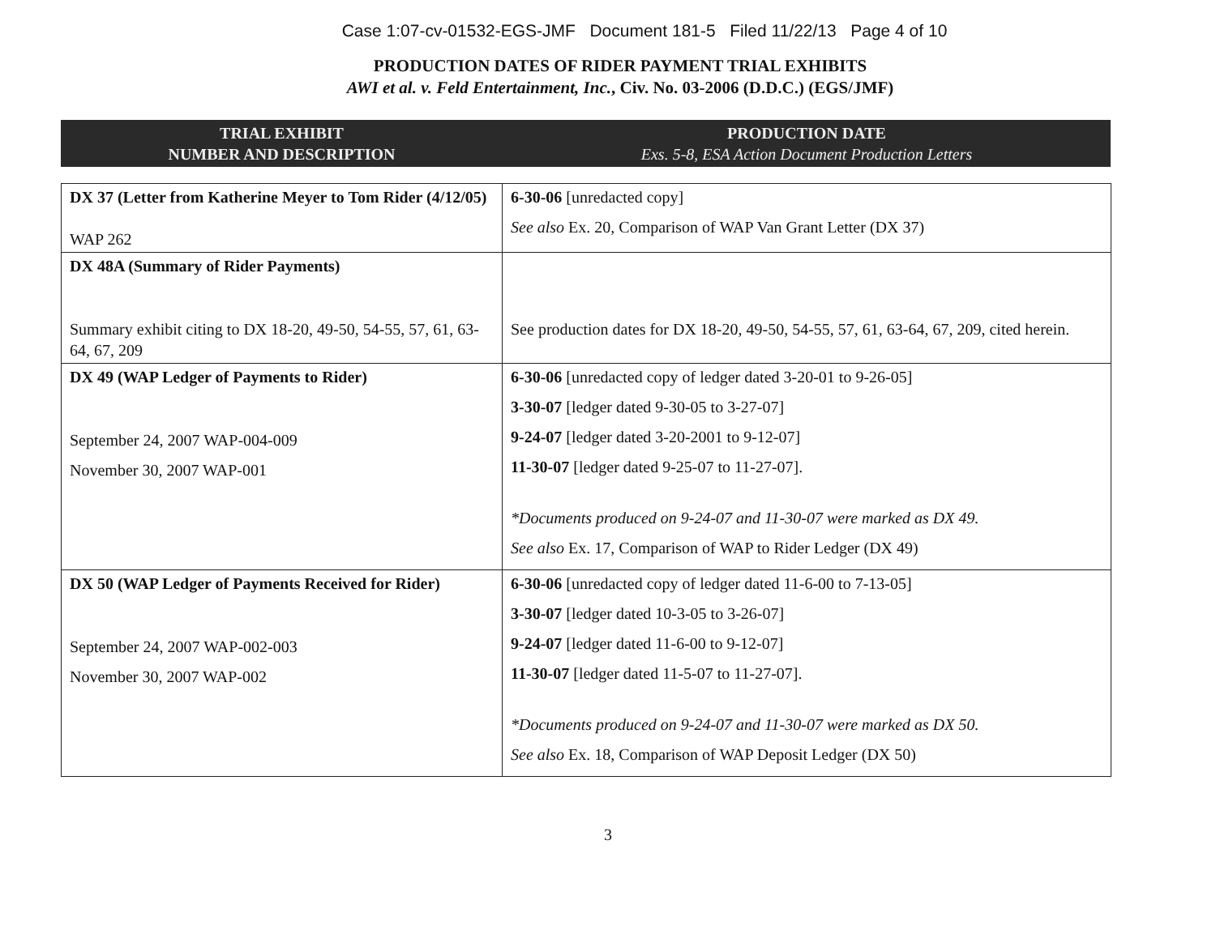Case 1:07-cv-01532-EGS-JMF Document 181-5 Filed 11/22/13 Page 4 of 10
PRODUCTION DATES OF RIDER PAYMENT TRIAL EXHIBITS
AWI et al. v. Feld Entertainment, Inc., Civ. No. 03-2006 (D.D.C.) (EGS/JMF)
TRIAL EXHIBIT
NUMBER AND DESCRIPTION
PRODUCTION DATE
Exs. 5-8, ESA Action Document Production Letters
| DX 37 (Letter from Katherine Meyer to Tom Rider (4/12/05) WAP 262 | 6-30-06 [unredacted copy] See also Ex. 20, Comparison of WAP Van Grant Letter (DX 37) |
| DX 48A (Summary of Rider Payments) Summary exhibit citing to DX 18-20, 49-50, 54-55, 57, 61, 63-64, 67, 209 | See production dates for DX 18-20, 49-50, 54-55, 57, 61, 63-64, 67, 209, cited herein. |
| DX 49 (WAP Ledger of Payments to Rider) September 24, 2007 WAP-004-009 November 30, 2007 WAP-001 | 6-30-06 [unredacted copy of ledger dated 3-20-01 to 9-26-05] 3-30-07 [ledger dated 9-30-05 to 3-27-07] 9-24-07 [ledger dated 3-20-2001 to 9-12-07] 11-30-07 [ledger dated 9-25-07 to 11-27-07]. *Documents produced on 9-24-07 and 11-30-07 were marked as DX 49. See also Ex. 17, Comparison of WAP to Rider Ledger (DX 49) |
| DX 50 (WAP Ledger of Payments Received for Rider) September 24, 2007 WAP-002-003 November 30, 2007 WAP-002 | 6-30-06 [unredacted copy of ledger dated 11-6-00 to 7-13-05] 3-30-07 [ledger dated 10-3-05 to 3-26-07] 9-24-07 [ledger dated 11-6-00 to 9-12-07] 11-30-07 [ledger dated 11-5-07 to 11-27-07]. *Documents produced on 9-24-07 and 11-30-07 were marked as DX 50. See also Ex. 18, Comparison of WAP Deposit Ledger (DX 50) |
3